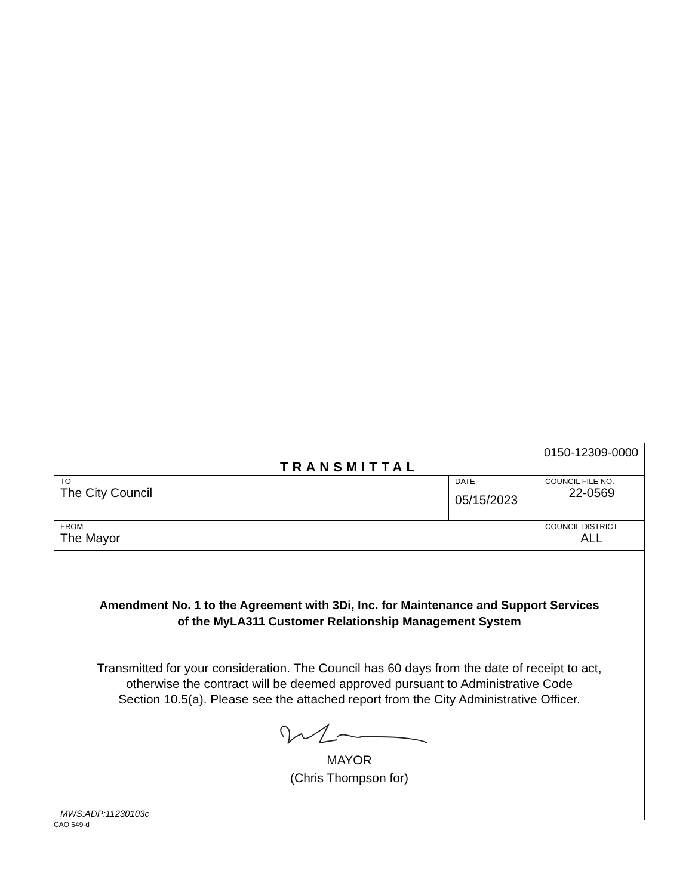| 0150-12309-0000 TRANSMITTAL | | |
| TO The City Council | DATE 05/15/2023 | COUNCIL FILE NO. 22-0569 |
| FROM The Mayor | | COUNCIL DISTRICT ALL |
| Amendment No. 1 to the Agreement with 3Di, Inc. for Maintenance and Support Services of the MyLA311 Customer Relationship Management System Transmitted for your consideration. The Council has 60 days from the date of receipt to act, otherwise the contract will be deemed approved pursuant to Administrative Code Section 10.5(a). Please see the attached report from the City Administrative Officer. MAYOR (Chris Thompson for) MWS:ADP:11230103c | | |
CAO 649-d